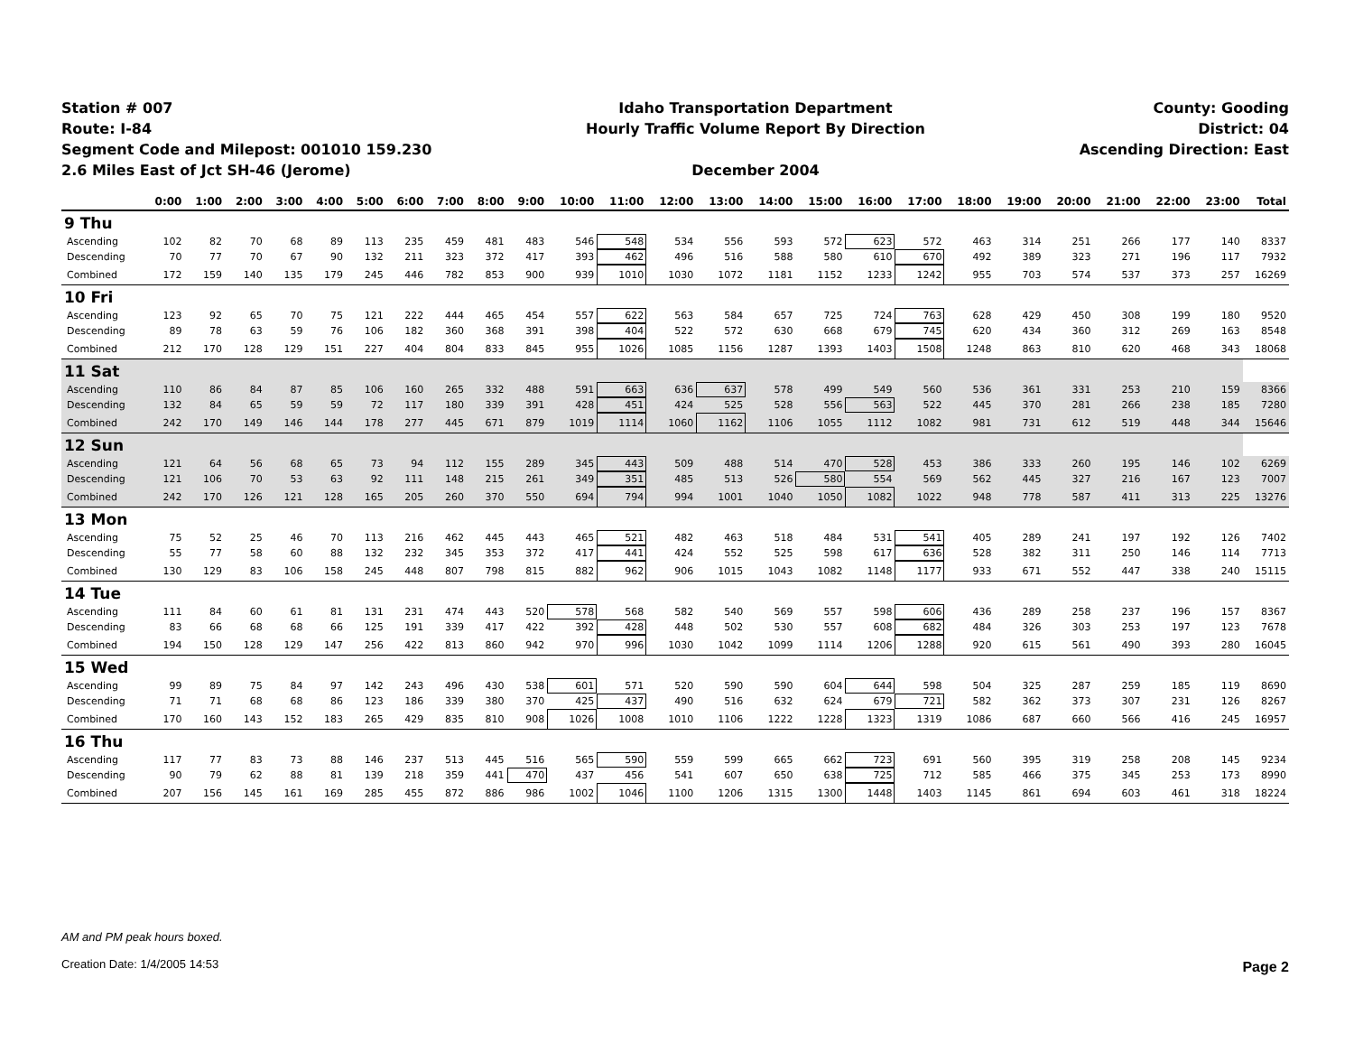Station # 007
Route: I-84
Segment Code and Milepost: 001010 159.230
2.6 Miles East of Jct SH-46 (Jerome)
Idaho Transportation Department
Hourly Traffic Volume Report By Direction
December 2004
County: Gooding
District: 04
Ascending Direction: East
| | 0:00 | 1:00 | 2:00 | 3:00 | 4:00 | 5:00 | 6:00 | 7:00 | 8:00 | 9:00 | 10:00 | 11:00 | 12:00 | 13:00 | 14:00 | 15:00 | 16:00 | 17:00 | 18:00 | 19:00 | 20:00 | 21:00 | 22:00 | 23:00 | Total |
| --- | --- | --- | --- | --- | --- | --- | --- | --- | --- | --- | --- | --- | --- | --- | --- | --- | --- | --- | --- | --- | --- | --- | --- | --- | --- |
| 9 Thu | | | | | | | | | | | | | | | | | | | | | | | | | |
| Ascending | 102 | 82 | 70 | 68 | 89 | 113 | 235 | 459 | 481 | 483 | 546 | 548 | 534 | 556 | 593 | 572 | 623 | 572 | 463 | 314 | 251 | 266 | 177 | 140 | 8337 |
| Descending | 70 | 77 | 70 | 67 | 90 | 132 | 211 | 323 | 372 | 417 | 393 | 462 | 496 | 516 | 588 | 580 | 610 | 670 | 492 | 389 | 323 | 271 | 196 | 117 | 7932 |
| Combined | 172 | 159 | 140 | 135 | 179 | 245 | 446 | 782 | 853 | 900 | 939 | 1010 | 1030 | 1072 | 1181 | 1152 | 1233 | 1242 | 955 | 703 | 574 | 537 | 373 | 257 | 16269 |
| 10 Fri | | | | | | | | | | | | | | | | | | | | | | | | | |
| Ascending | 123 | 92 | 65 | 70 | 75 | 121 | 222 | 444 | 465 | 454 | 557 | 622 | 563 | 584 | 657 | 725 | 724 | 763 | 628 | 429 | 450 | 308 | 199 | 180 | 9520 |
| Descending | 89 | 78 | 63 | 59 | 76 | 106 | 182 | 360 | 368 | 391 | 398 | 404 | 522 | 572 | 630 | 668 | 679 | 745 | 620 | 434 | 360 | 312 | 269 | 163 | 8548 |
| Combined | 212 | 170 | 128 | 129 | 151 | 227 | 404 | 804 | 833 | 845 | 955 | 1026 | 1085 | 1156 | 1287 | 1393 | 1403 | 1508 | 1248 | 863 | 810 | 620 | 468 | 343 | 18068 |
| 11 Sat | | | | | | | | | | | | | | | | | | | | | | | | | |
| Ascending | 110 | 86 | 84 | 87 | 85 | 106 | 160 | 265 | 332 | 488 | 591 | 663 | 636 | 637 | 578 | 499 | 549 | 560 | 536 | 361 | 331 | 253 | 210 | 159 | 8366 |
| Descending | 132 | 84 | 65 | 59 | 59 | 72 | 117 | 180 | 339 | 391 | 428 | 451 | 424 | 525 | 528 | 556 | 563 | 522 | 445 | 370 | 281 | 266 | 238 | 185 | 7280 |
| Combined | 242 | 170 | 149 | 146 | 144 | 178 | 277 | 445 | 671 | 879 | 1019 | 1114 | 1060 | 1162 | 1106 | 1055 | 1112 | 1082 | 981 | 731 | 612 | 519 | 448 | 344 | 15646 |
| 12 Sun | | | | | | | | | | | | | | | | | | | | | | | | | |
| Ascending | 121 | 64 | 56 | 68 | 65 | 73 | 94 | 112 | 155 | 289 | 345 | 443 | 509 | 488 | 514 | 470 | 528 | 453 | 386 | 333 | 260 | 195 | 146 | 102 | 6269 |
| Descending | 121 | 106 | 70 | 53 | 63 | 92 | 111 | 148 | 215 | 261 | 349 | 351 | 485 | 513 | 526 | 580 | 554 | 569 | 562 | 445 | 327 | 216 | 167 | 123 | 7007 |
| Combined | 242 | 170 | 126 | 121 | 128 | 165 | 205 | 260 | 370 | 550 | 694 | 794 | 994 | 1001 | 1040 | 1050 | 1082 | 1022 | 948 | 778 | 587 | 411 | 313 | 225 | 13276 |
| 13 Mon | | | | | | | | | | | | | | | | | | | | | | | | | |
| Ascending | 75 | 52 | 25 | 46 | 70 | 113 | 216 | 462 | 445 | 443 | 465 | 521 | 482 | 463 | 518 | 484 | 531 | 541 | 405 | 289 | 241 | 197 | 192 | 126 | 7402 |
| Descending | 55 | 77 | 58 | 60 | 88 | 132 | 232 | 345 | 353 | 372 | 417 | 441 | 424 | 552 | 525 | 598 | 617 | 636 | 528 | 382 | 311 | 250 | 146 | 114 | 7713 |
| Combined | 130 | 129 | 83 | 106 | 158 | 245 | 448 | 807 | 798 | 815 | 882 | 962 | 906 | 1015 | 1043 | 1082 | 1148 | 1177 | 933 | 671 | 552 | 447 | 338 | 240 | 15115 |
| 14 Tue | | | | | | | | | | | | | | | | | | | | | | | | | |
| Ascending | 111 | 84 | 60 | 61 | 81 | 131 | 231 | 474 | 443 | 520 | 578 | 568 | 582 | 540 | 569 | 557 | 598 | 606 | 436 | 289 | 258 | 237 | 196 | 157 | 8367 |
| Descending | 83 | 66 | 68 | 68 | 66 | 125 | 191 | 339 | 417 | 422 | 392 | 428 | 448 | 502 | 530 | 557 | 608 | 682 | 484 | 326 | 303 | 253 | 197 | 123 | 7678 |
| Combined | 194 | 150 | 128 | 129 | 147 | 256 | 422 | 813 | 860 | 942 | 970 | 996 | 1030 | 1042 | 1099 | 1114 | 1206 | 1288 | 920 | 615 | 561 | 490 | 393 | 280 | 16045 |
| 15 Wed | | | | | | | | | | | | | | | | | | | | | | | | | |
| Ascending | 99 | 89 | 75 | 84 | 97 | 142 | 243 | 496 | 430 | 538 | 601 | 571 | 520 | 590 | 590 | 604 | 644 | 598 | 504 | 325 | 287 | 259 | 185 | 119 | 8690 |
| Descending | 71 | 71 | 68 | 68 | 86 | 123 | 186 | 339 | 380 | 370 | 425 | 437 | 490 | 516 | 632 | 624 | 679 | 721 | 582 | 362 | 373 | 307 | 231 | 126 | 8267 |
| Combined | 170 | 160 | 143 | 152 | 183 | 265 | 429 | 835 | 810 | 908 | 1026 | 1008 | 1010 | 1106 | 1222 | 1228 | 1323 | 1319 | 1086 | 687 | 660 | 566 | 416 | 245 | 16957 |
| 16 Thu | | | | | | | | | | | | | | | | | | | | | | | | | |
| Ascending | 117 | 77 | 83 | 73 | 88 | 146 | 237 | 513 | 445 | 516 | 565 | 590 | 559 | 599 | 665 | 662 | 723 | 691 | 560 | 395 | 319 | 258 | 208 | 145 | 9234 |
| Descending | 90 | 79 | 62 | 88 | 81 | 139 | 218 | 359 | 441 | 470 | 437 | 456 | 541 | 607 | 650 | 638 | 725 | 712 | 585 | 466 | 375 | 345 | 253 | 173 | 8990 |
| Combined | 207 | 156 | 145 | 161 | 169 | 285 | 455 | 872 | 886 | 986 | 1002 | 1046 | 1100 | 1206 | 1315 | 1300 | 1448 | 1403 | 1145 | 861 | 694 | 603 | 461 | 318 | 18224 |
AM and PM peak hours boxed.
Creation Date: 1/4/2005 14:53
Page 2